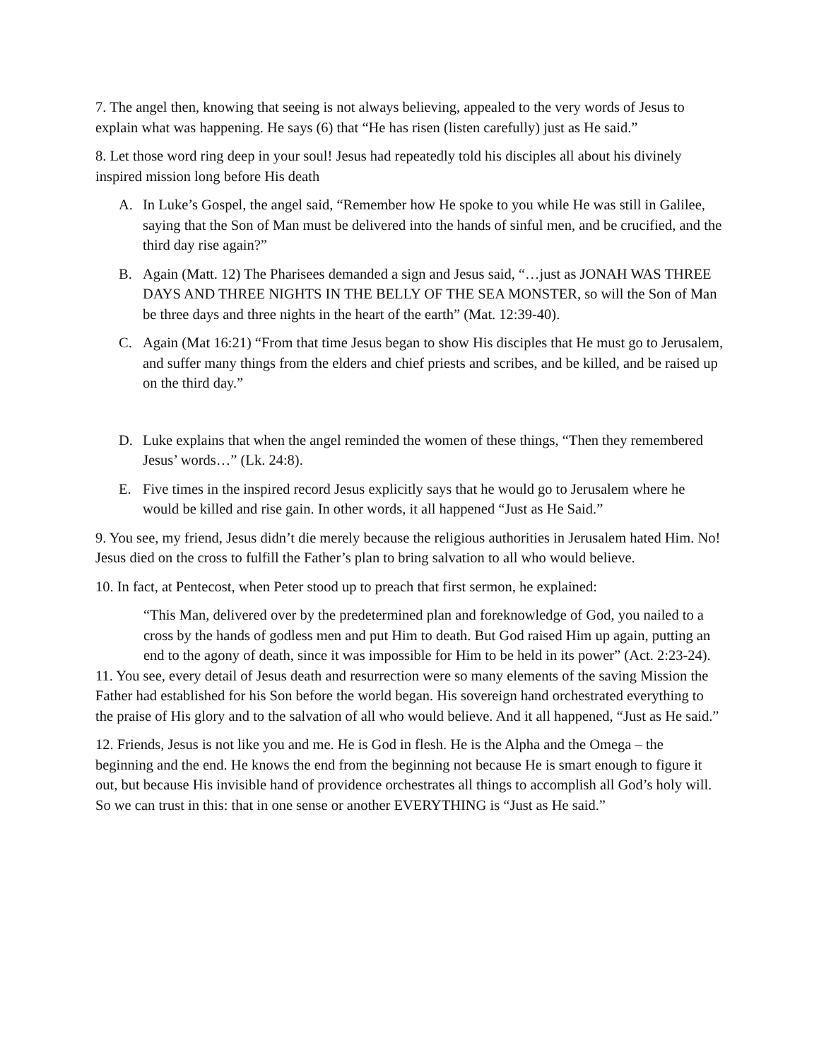7. The angel then, knowing that seeing is not always believing, appealed to the very words of Jesus to explain what was happening. He says (6) that “He has risen (listen carefully) just as He said.”
8. Let those word ring deep in your soul! Jesus had repeatedly told his disciples all about his divinely inspired mission long before His death
A. In Luke’s Gospel, the angel said, “Remember how He spoke to you while He was still in Galilee, saying that the Son of Man must be delivered into the hands of sinful men, and be crucified, and the third day rise again?”
B. Again (Matt. 12) The Pharisees demanded a sign and Jesus said, “…just as JONAH WAS THREE DAYS AND THREE NIGHTS IN THE BELLY OF THE SEA MONSTER, so will the Son of Man be three days and three nights in the heart of the earth” (Mat. 12:39-40).
C. Again (Mat 16:21) “From that time Jesus began to show His disciples that He must go to Jerusalem, and suffer many things from the elders and chief priests and scribes, and be killed, and be raised up on the third day.”
D. Luke explains that when the angel reminded the women of these things, “Then they remembered Jesus’ words…” (Lk. 24:8).
E. Five times in the inspired record Jesus explicitly says that he would go to Jerusalem where he would be killed and rise gain. In other words, it all happened “Just as He Said.”
9. You see, my friend, Jesus didn’t die merely because the religious authorities in Jerusalem hated Him. No! Jesus died on the cross to fulfill the Father’s plan to bring salvation to all who would believe.
10. In fact, at Pentecost, when Peter stood up to preach that first sermon, he explained:
“This Man, delivered over by the predetermined plan and foreknowledge of God, you nailed to a cross by the hands of godless men and put Him to death. But God raised Him up again, putting an end to the agony of death, since it was impossible for Him to be held in its power” (Act. 2:23-24).
11. You see, every detail of Jesus death and resurrection were so many elements of the saving Mission the Father had established for his Son before the world began. His sovereign hand orchestrated everything to the praise of His glory and to the salvation of all who would believe. And it all happened, “Just as He said.”
12. Friends, Jesus is not like you and me. He is God in flesh. He is the Alpha and the Omega – the beginning and the end. He knows the end from the beginning not because He is smart enough to figure it out, but because His invisible hand of providence orchestrates all things to accomplish all God’s holy will. So we can trust in this: that in one sense or another EVERYTHING is “Just as He said.”